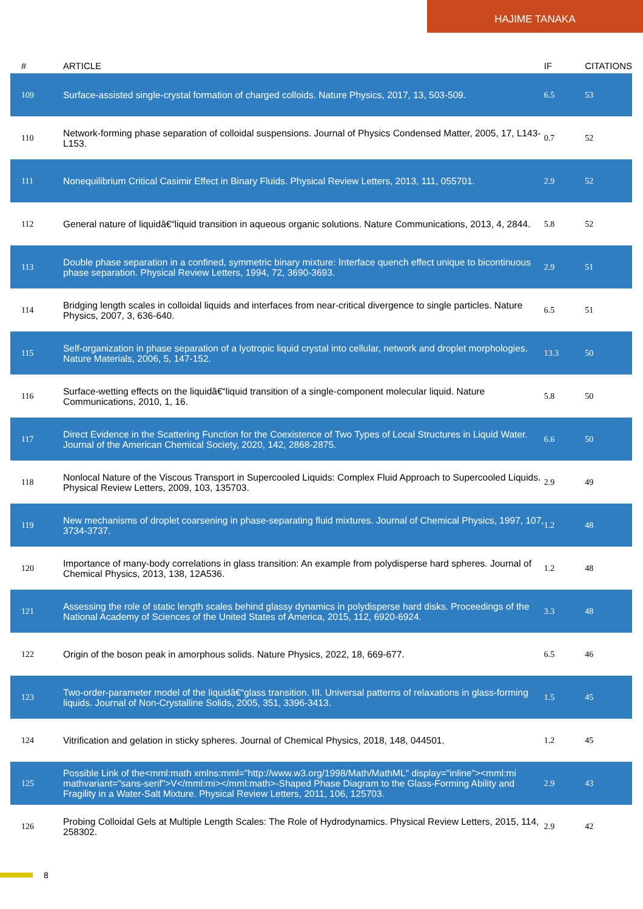HAJIME TANAKA
| # | ARTICLE | IF | CITATIONS |
| --- | --- | --- | --- |
| 109 | Surface-assisted single-crystal formation of charged colloids. Nature Physics, 2017, 13, 503-509. | 6.5 | 53 |
| 110 | Network-forming phase separation of colloidal suspensions. Journal of Physics Condensed Matter, 2005, 17, L143-L153. | 0.7 | 52 |
| 111 | Nonequilibrium Critical Casimir Effect in Binary Fluids. Physical Review Letters, 2013, 111, 055701. | 2.9 | 52 |
| 112 | General nature of liquidâ€“liquid transition in aqueous organic solutions. Nature Communications, 2013, 4, 2844. | 5.8 | 52 |
| 113 | Double phase separation in a confined, symmetric binary mixture: Interface quench effect unique to bicontinuous phase separation. Physical Review Letters, 1994, 72, 3690-3693. | 2.9 | 51 |
| 114 | Bridging length scales in colloidal liquids and interfaces from near-critical divergence to single particles. Nature Physics, 2007, 3, 636-640. | 6.5 | 51 |
| 115 | Self-organization in phase separation of a lyotropic liquid crystal into cellular, network and droplet morphologies. Nature Materials, 2006, 5, 147-152. | 13.3 | 50 |
| 116 | Surface-wetting effects on the liquidâ€“liquid transition of a single-component molecular liquid. Nature Communications, 2010, 1, 16. | 5.8 | 50 |
| 117 | Direct Evidence in the Scattering Function for the Coexistence of Two Types of Local Structures in Liquid Water. Journal of the American Chemical Society, 2020, 142, 2868-2875. | 6.6 | 50 |
| 118 | Nonlocal Nature of the Viscous Transport in Supercooled Liquids: Complex Fluid Approach to Supercooled Liquids. Physical Review Letters, 2009, 103, 135703. | 2.9 | 49 |
| 119 | New mechanisms of droplet coarsening in phase-separating fluid mixtures. Journal of Chemical Physics, 1997, 107, 3734-3737. | 1.2 | 48 |
| 120 | Importance of many-body correlations in glass transition: An example from polydisperse hard spheres. Journal of Chemical Physics, 2013, 138, 12A536. | 1.2 | 48 |
| 121 | Assessing the role of static length scales behind glassy dynamics in polydisperse hard disks. Proceedings of the National Academy of Sciences of the United States of America, 2015, 112, 6920-6924. | 3.3 | 48 |
| 122 | Origin of the boson peak in amorphous solids. Nature Physics, 2022, 18, 669-677. | 6.5 | 46 |
| 123 | Two-order-parameter model of the liquidâ€“glass transition. III. Universal patterns of relaxations in glass-forming liquids. Journal of Non-Crystalline Solids, 2005, 351, 3396-3413. | 1.5 | 45 |
| 124 | Vitrification and gelation in sticky spheres. Journal of Chemical Physics, 2018, 148, 044501. | 1.2 | 45 |
| 125 | Possible Link of the<mml:math xmlns:mml="http://www.w3.org/1998/Math/MathML" display="inline"><mml:mi mathvariant="sans-serif">V</mml:mi></mml:math>-Shaped Phase Diagram to the Glass-Forming Ability and Fragility in a Water-Salt Mixture. Physical Review Letters, 2011, 106, 125703. | 2.9 | 43 |
| 126 | Probing Colloidal Gels at Multiple Length Scales: The Role of Hydrodynamics. Physical Review Letters, 2015, 114, 258302. | 2.9 | 42 |
8